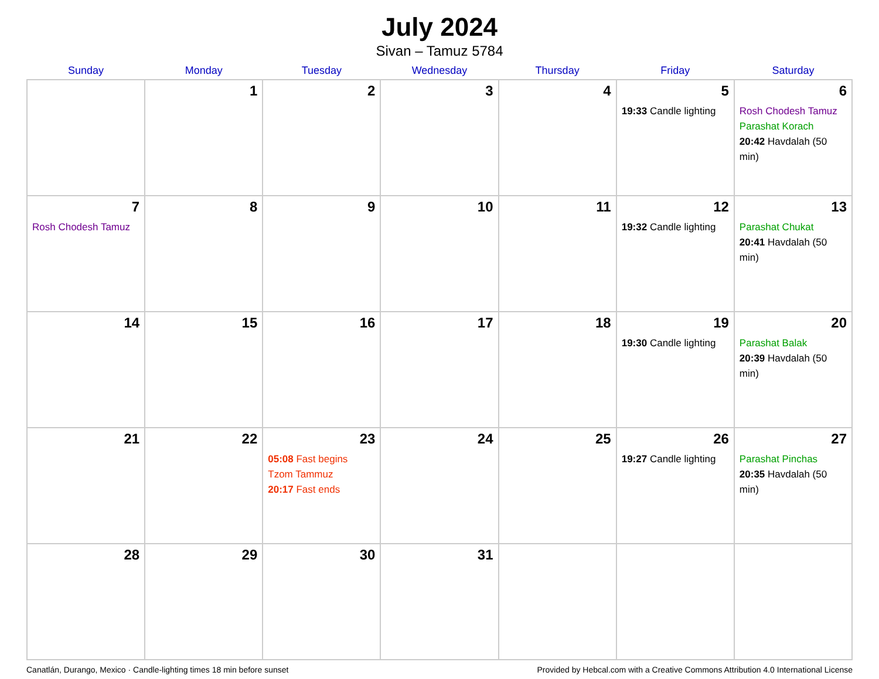July 2024
Sivan – Tamuz 5784
| Sunday | Monday | Tuesday | Wednesday | Thursday | Friday | Saturday |
| --- | --- | --- | --- | --- | --- | --- |
| | 1 | 2 | 3 | 4 | 5 19:33 Candle lighting | 6 Rosh Chodesh Tamuz Parashat Korach 20:42 Havdalah (50 min) |
| 7 Rosh Chodesh Tamuz | 8 | 9 | 10 | 11 | 12 19:32 Candle lighting | 13 Parashat Chukat 20:41 Havdalah (50 min) |
| 14 | 15 | 16 | 17 | 18 | 19 19:30 Candle lighting | 20 Parashat Balak 20:39 Havdalah (50 min) |
| 21 | 22 | 23 05:08 Fast begins Tzom Tammuz 20:17 Fast ends | 24 | 25 | 26 19:27 Candle lighting | 27 Parashat Pinchas 20:35 Havdalah (50 min) |
| 28 | 29 | 30 | 31 | | | |
Canatlán, Durango, Mexico · Candle-lighting times 18 min before sunset Provided by Hebcal.com with a Creative Commons Attribution 4.0 International License